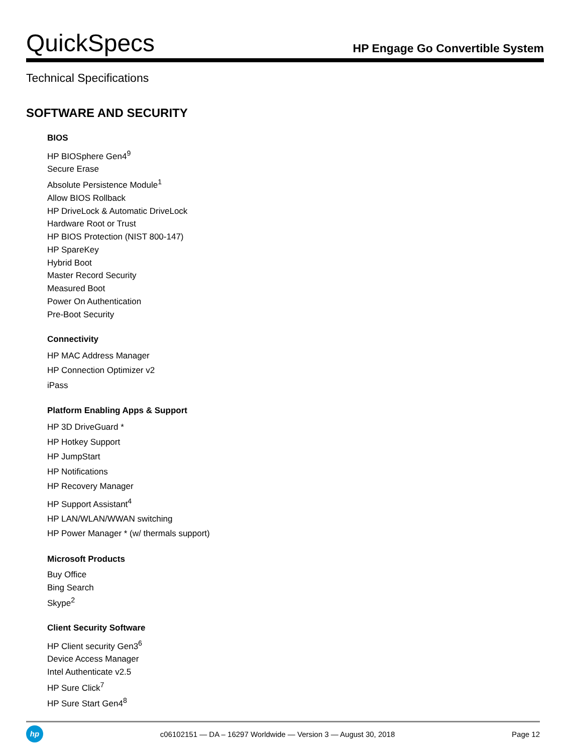QuickSpecs
HP Engage Go Convertible System
Technical Specifications
SOFTWARE AND SECURITY
BIOS
HP BIOSphere Gen4<sup>9</sup>
Secure Erase
Absolute Persistence Module<sup>1</sup>
Allow BIOS Rollback
HP DriveLock & Automatic DriveLock
Hardware Root or Trust
HP BIOS Protection (NIST 800-147)
HP SpareKey
Hybrid Boot
Master Record Security
Measured Boot
Power On Authentication
Pre-Boot Security
Connectivity
HP MAC Address Manager
HP Connection Optimizer v2
iPass
Platform Enabling Apps & Support
HP 3D DriveGuard *
HP Hotkey Support
HP JumpStart
HP Notifications
HP Recovery Manager
HP Support Assistant<sup>4</sup>
HP LAN/WLAN/WWAN switching
HP Power Manager * (w/ thermals support)
Microsoft Products
Buy Office
Bing Search
Skype<sup>2</sup>
Client Security Software
HP Client security Gen3<sup>6</sup>
Device Access Manager
Intel Authenticate v2.5
HP Sure Click<sup>7</sup>
HP Sure Start Gen4<sup>8</sup>
hp
c06102151 — DA – 16297 Worldwide — Version 3 — August 30, 2018
Page 12